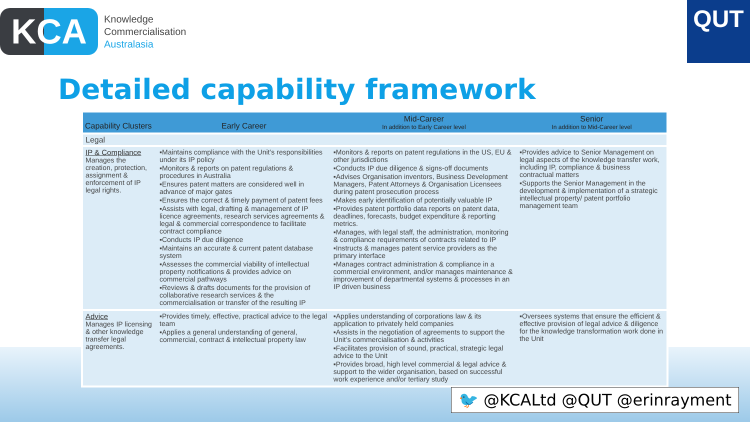KCA
Knowledge
Commercialisation
Australasia
QUT
Detailed capability framework
| Capability Clusters | Early Career | Mid-Career In addition to Early Career level | Senior In addition to Mid-Career level |
| --- | --- | --- | --- |
| Legal | | | |
| IP & Compliance Manages the creation, protection, assignment & enforcement of IP legal rights. | ▪Maintains compliance with the Unit’s responsibilities under its IP policy ▪Monitors & reports on patent regulations & procedures in Australia ▪Ensures patent matters are considered well in advance of major gates ▪Ensures the correct & timely payment of patent fees ▪Assists with legal, drafting & management of IP licence agreements, research services agreements & legal & commercial correspondence to facilitate contract compliance ▪Conducts IP due diligence ▪Maintains an accurate & current patent database system ▪Assesses the commercial viability of intellectual property notifications & provides advice on commercial pathways ▪Reviews & drafts documents for the provision of collaborative research services & the commercialisation or transfer of the resulting IP | ▪Monitors & reports on patent regulations in the US, EU & other jurisdictions ▪Conducts IP due diligence & signs-off documents ▪Advises Organisation inventors, Business Development Managers, Patent Attorneys & Organisation Licensees during patent prosecution process ▪Makes early identification of potentially valuable IP ▪Provides patent portfolio data reports on patent data, deadlines, forecasts, budget expenditure & reporting metrics. ▪Manages, with legal staff, the administration, monitoring & compliance requirements of contracts related to IP ▪Instructs & manages patent service providers as the primary interface ▪Manages contract administration & compliance in a commercial environment, and/or manages maintenance & improvement of departmental systems & processes in an IP driven business | ▪Provides advice to Senior Management on legal aspects of the knowledge transfer work, including IP, compliance & business contractual matters ▪Supports the Senior Management in the development & implementation of a strategic intellectual property/ patent portfolio management team |
| Advice Manages IP licensing & other knowledge transfer legal agreements. | ▪Provides timely, effective, practical advice to the legal team ▪Applies a general understanding of general, commercial, contract & intellectual property law | ▪Applies understanding of corporations law & its application to privately held companies ▪Assists in the negotiation of agreements to support the Unit’s commercialisation & activities ▪Facilitates provision of sound, practical, strategic legal advice to the Unit ▪Provides broad, high level commercial & legal advice & support to the wider organisation, based on successful work experience and/or tertiary study | ▪Oversees systems that ensure the efficient & effective provision of legal advice & diligence for the knowledge transformation work done in the Unit |
🐦 @KCALtd @QUT @erinrayment